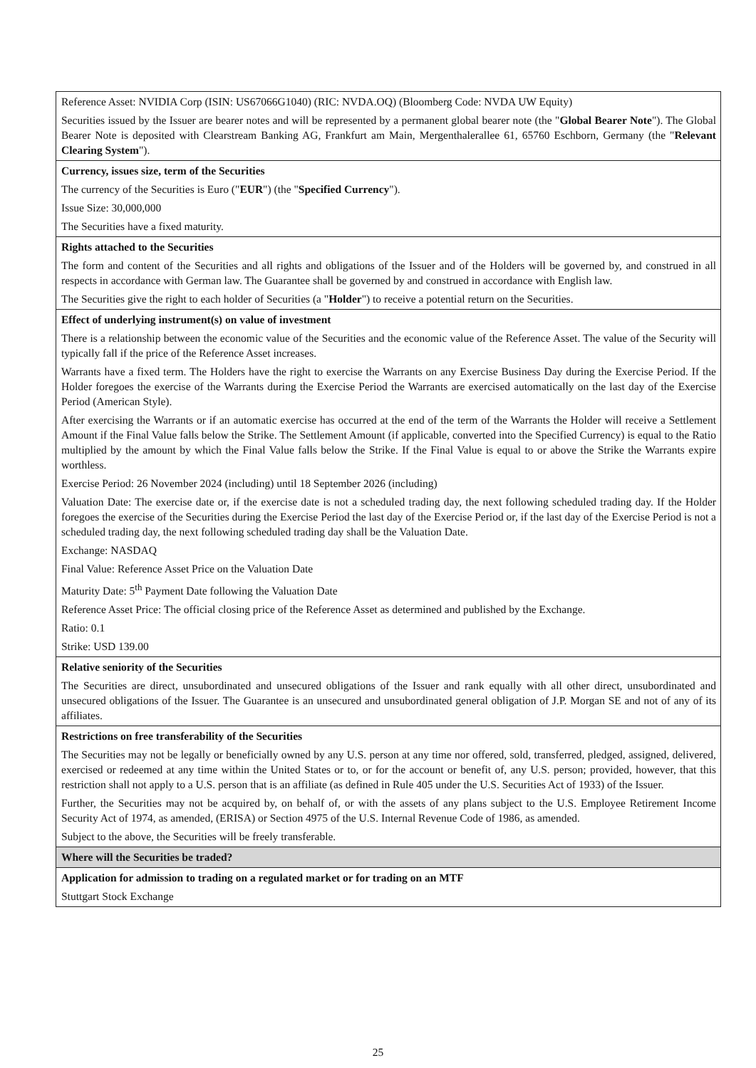| Reference Asset: NVIDIA Corp (ISIN: US67066G1040) (RIC: NVDA.OQ) (Bloomberg Code: NVDA UW Equity) Securities issued by the Issuer are bearer notes and will be represented by a permanent global bearer note (the " Global Bearer Note "). The Global Bearer Note is deposited with Clearstream Banking AG, Frankfurt am Main, Mergenthalerallee 61, 65760 Eschborn, Germany (the " Relevant Clearing System "). |
| Currency, issues size, term of the Securities The currency of the Securities is Euro (" EUR ") (the " Specified Currency "). Issue Size: 30,000,000 The Securities have a fixed maturity. |
| Rights attached to the Securities The form and content of the Securities and all rights and obligations of the Issuer and of the Holders will be governed by, and construed in all respects in accordance with German law. The Guarantee shall be governed by and construed in accordance with English law. The Securities give the right to each holder of Securities (a " Holder ") to receive a potential return on the Securities. |
| Effect of underlying instrument(s) on value of investment There is a relationship between the economic value of the Securities and the economic value of the Reference Asset. The value of the Security will typically fall if the price of the Reference Asset increases. Warrants have a fixed term. The Holders have the right to exercise the Warrants on any Exercise Business Day during the Exercise Period. If the Holder foregoes the exercise of the Warrants during the Exercise Period the Warrants are exercised automatically on the last day of the Exercise Period (American Style). After exercising the Warrants or if an automatic exercise has occurred at the end of the term of the Warrants the Holder will receive a Settlement Amount if the Final Value falls below the Strike. The Settlement Amount (if applicable, converted into the Specified Currency) is equal to the Ratio multiplied by the amount by which the Final Value falls below the Strike. If the Final Value is equal to or above the Strike the Warrants expire worthless. Exercise Period: 26 November 2024 (including) until 18 September 2026 (including) Valuation Date: The exercise date or, if the exercise date is not a scheduled trading day, the next following scheduled trading day. If the Holder foregoes the exercise of the Securities during the Exercise Period the last day of the Exercise Period or, if the last day of the Exercise Period is not a scheduled trading day, the next following scheduled trading day shall be the Valuation Date. Exchange: NASDAQ Final Value: Reference Asset Price on the Valuation Date Maturity Date: 5<sup>th</sup> Payment Date following the Valuation Date Reference Asset Price: The official closing price of the Reference Asset as determined and published by the Exchange. Ratio: 0.1 Strike: USD 139.00 |
| Relative seniority of the Securities The Securities are direct, unsubordinated and unsecured obligations of the Issuer and rank equally with all other direct, unsubordinated and unsecured obligations of the Issuer. The Guarantee is an unsecured and unsubordinated general obligation of J.P. Morgan SE and not of any of its affiliates. |
| Restrictions on free transferability of the Securities The Securities may not be legally or beneficially owned by any U.S. person at any time nor offered, sold, transferred, pledged, assigned, delivered, exercised or redeemed at any time within the United States or to, or for the account or benefit of, any U.S. person; provided, however, that this restriction shall not apply to a U.S. person that is an affiliate (as defined in Rule 405 under the U.S. Securities Act of 1933) of the Issuer. Further, the Securities may not be acquired by, on behalf of, or with the assets of any plans subject to the U.S. Employee Retirement Income Security Act of 1974, as amended, (ERISA) or Section 4975 of the U.S. Internal Revenue Code of 1986, as amended. Subject to the above, the Securities will be freely transferable. |
| Where will the Securities be traded? |
| Application for admission to trading on a regulated market or for trading on an MTF Stuttgart Stock Exchange |
25